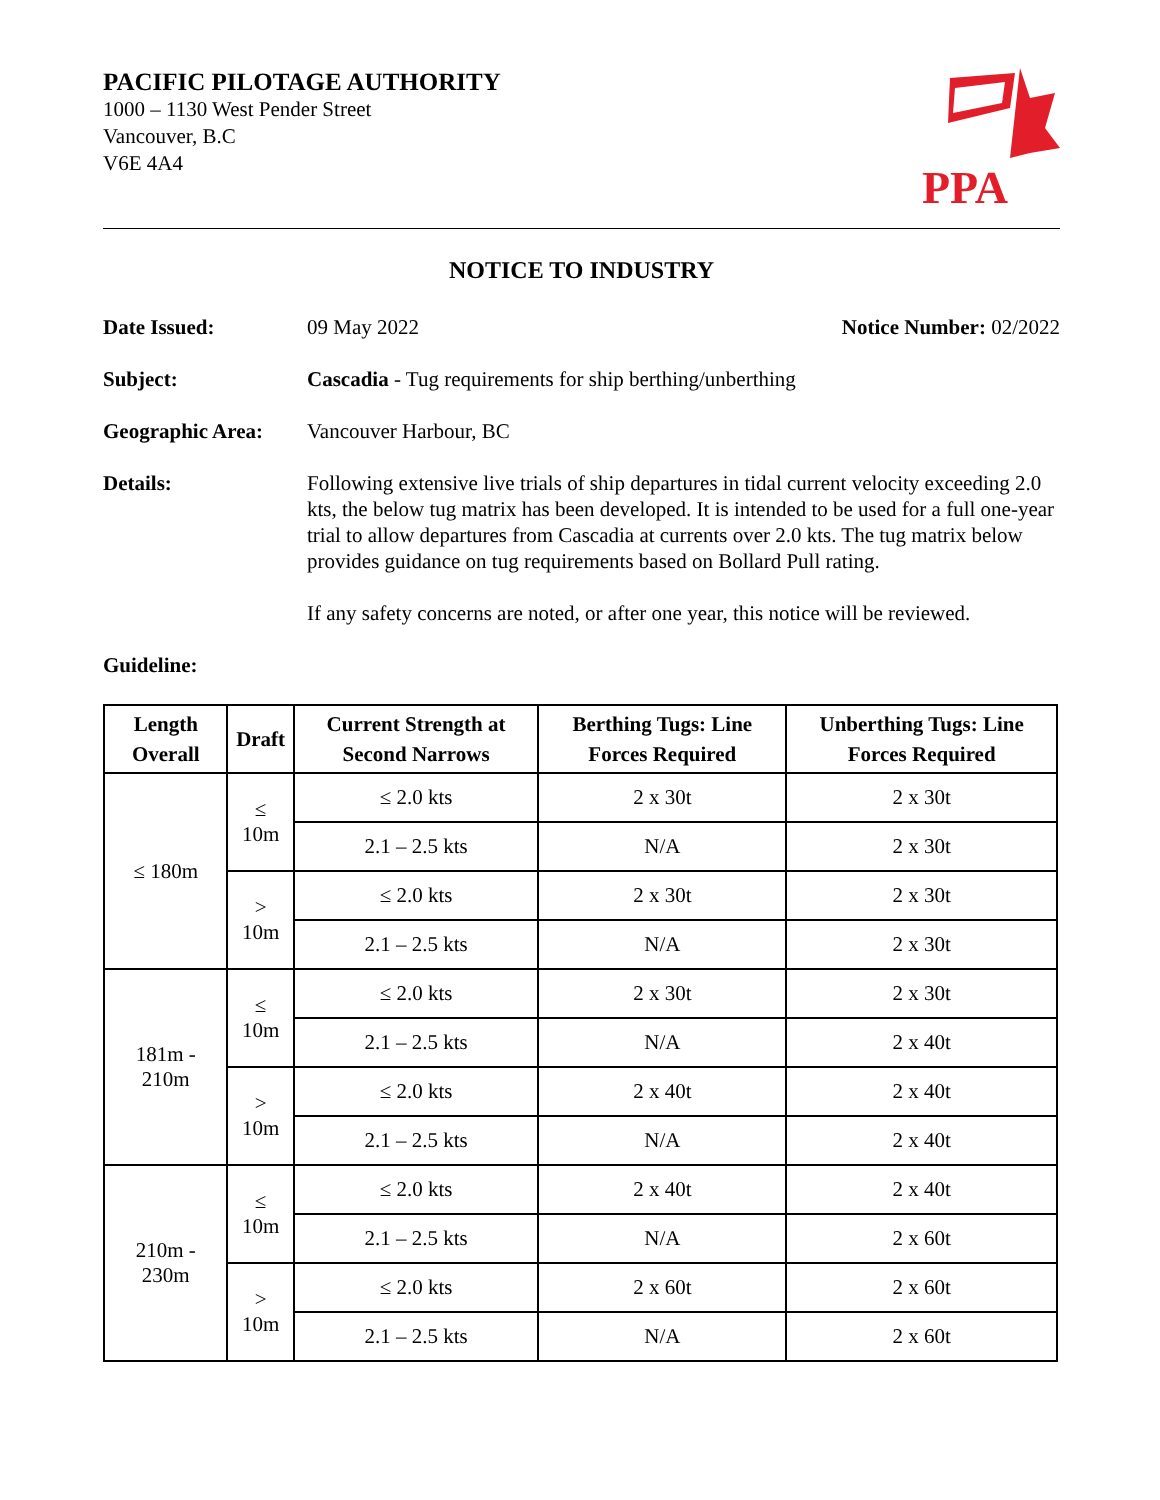PACIFIC PILOTAGE AUTHORITY
1000 – 1130 West Pender Street
Vancouver, B.C
V6E 4A4
PPA
NOTICE TO INDUSTRY
Date Issued: 09 May 2022 Notice Number: 02/2022
Subject: Cascadia - Tug requirements for ship berthing/unberthing
Geographic Area: Vancouver Harbour, BC
Details: Following extensive live trials of ship departures in tidal current velocity exceeding 2.0 kts, the below tug matrix has been developed. It is intended to be used for a full one-year trial to allow departures from Cascadia at currents over 2.0 kts. The tug matrix below provides guidance on tug requirements based on Bollard Pull rating.
If any safety concerns are noted, or after one year, this notice will be reviewed.
Guideline:
| Length Overall | Draft | Current Strength at Second Narrows | Berthing Tugs: Line Forces Required | Unberthing Tugs: Line Forces Required |
| --- | --- | --- | --- | --- |
| ≤ 180m | ≤ 10m | ≤ 2.0 kts | 2 x 30t | 2 x 30t |
| | | 2.1 – 2.5 kts | N/A | 2 x 30t |
| | > 10m | ≤ 2.0 kts | 2 x 30t | 2 x 30t |
| | | 2.1 – 2.5 kts | N/A | 2 x 30t |
| 181m - 210m | ≤ 10m | ≤ 2.0 kts | 2 x 30t | 2 x 30t |
| | | 2.1 – 2.5 kts | N/A | 2 x 40t |
| | > 10m | ≤ 2.0 kts | 2 x 40t | 2 x 40t |
| | | 2.1 – 2.5 kts | N/A | 2 x 40t |
| 210m - 230m | ≤ 10m | ≤ 2.0 kts | 2 x 40t | 2 x 40t |
| | | 2.1 – 2.5 kts | N/A | 2 x 60t |
| | > 10m | ≤ 2.0 kts | 2 x 60t | 2 x 60t |
| | | 2.1 – 2.5 kts | N/A | 2 x 60t |